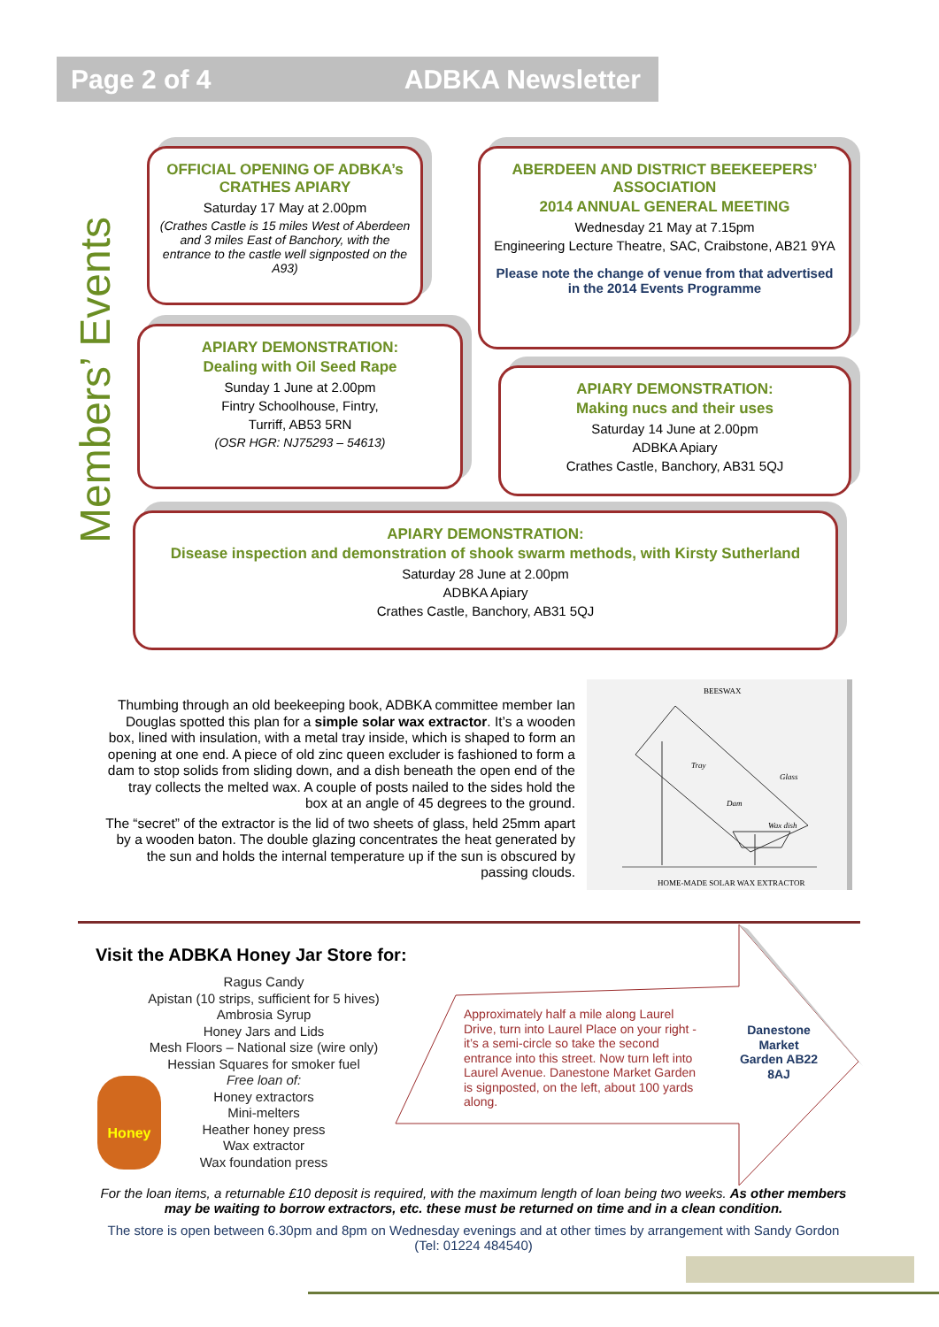Page 2 of 4 ADBKA Newsletter
Members’ Events
OFFICIAL OPENING OF ADBKA’s CRATHES APIARY
Saturday 17 May at 2.00pm
(Crathes Castle is 15 miles West of Aberdeen and 3 miles East of Banchory, with the entrance to the castle well signposted on the A93)
ABERDEEN AND DISTRICT BEEKEEPERS’ ASSOCIATION
2014 ANNUAL GENERAL MEETING
Wednesday 21 May at 7.15pm
Engineering Lecture Theatre, SAC, Craibstone, AB21 9YA
Please note the change of venue from that advertised in the 2014 Events Programme
APIARY DEMONSTRATION:
Dealing with Oil Seed Rape
Sunday 1 June at 2.00pm
Fintry Schoolhouse, Fintry,
Turriff, AB53 5RN
(OSR HGR: NJ75293 – 54613)
APIARY DEMONSTRATION:
Making nucs and their uses
Saturday 14 June at 2.00pm
ADBKA Apiary
Crathes Castle, Banchory, AB31 5QJ
APIARY DEMONSTRATION:
Disease inspection and demonstration of shook swarm methods, with Kirsty Sutherland
Saturday 28 June at 2.00pm
ADBKA Apiary
Crathes Castle, Banchory, AB31 5QJ
Thumbing through an old beekeeping book, ADBKA committee member Ian Douglas spotted this plan for a simple solar wax extractor. It’s a wooden box, lined with insulation, with a metal tray inside, which is shaped to form an opening at one end. A piece of old zinc queen excluder is fashioned to form a dam to stop solids from sliding down, and a dish beneath the open end of the tray collects the melted wax. A couple of posts nailed to the sides hold the box at an angle of 45 degrees to the ground.
The “secret” of the extractor is the lid of two sheets of glass, held 25mm apart by a wooden baton. The double glazing concentrates the heat generated by the sun and holds the internal temperature up if the sun is obscured by passing clouds.
BEESWAX
Tray
Glass
Dam
Wax dish
HOME-MADE SOLAR WAX EXTRACTOR
Visit the ADBKA Honey Jar Store for:
Ragus Candy
Apistan (10 strips, sufficient for 5 hives)
Ambrosia Syrup
Honey Jars and Lids
Mesh Floors – National size (wire only)
Hessian Squares for smoker fuel
Free loan of:
Honey extractors
Mini-melters
Heather honey press
Wax extractor
Wax foundation press
Honey
Approximately half a mile along Laurel Drive, turn into Laurel Place on your right - it’s a semi-circle so take the second entrance into this street. Now turn left into Laurel Avenue. Danestone Market Garden is signposted, on the left, about 100 yards along.
Danestone Market Garden AB22 8AJ
For the loan items, a returnable £10 deposit is required, with the maximum length of loan being two weeks. As other members may be waiting to borrow extractors, etc. these must be returned on time and in a clean condition.
The store is open between 6.30pm and 8pm on Wednesday evenings and at other times by arrangement with Sandy Gordon (Tel: 01224 484540)